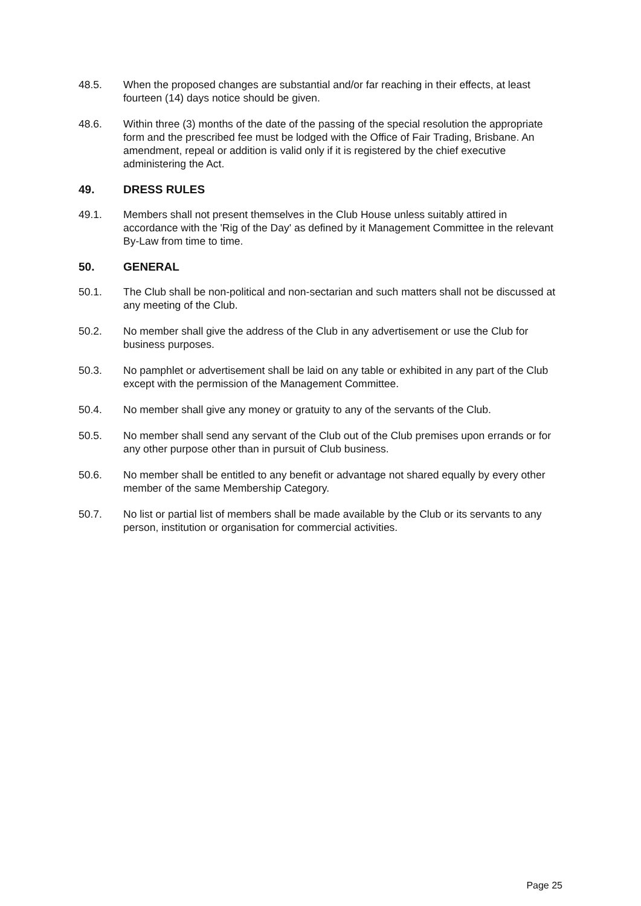48.5. When the proposed changes are substantial and/or far reaching in their effects, at least fourteen (14) days notice should be given.
48.6. Within three (3) months of the date of the passing of the special resolution the appropriate form and the prescribed fee must be lodged with the Office of Fair Trading, Brisbane. An amendment, repeal or addition is valid only if it is registered by the chief executive administering the Act.
49. DRESS RULES
49.1. Members shall not present themselves in the Club House unless suitably attired in accordance with the 'Rig of the Day' as defined by it Management Committee in the relevant By-Law from time to time.
50. GENERAL
50.1. The Club shall be non-political and non-sectarian and such matters shall not be discussed at any meeting of the Club.
50.2. No member shall give the address of the Club in any advertisement or use the Club for business purposes.
50.3. No pamphlet or advertisement shall be laid on any table or exhibited in any part of the Club except with the permission of the Management Committee.
50.4. No member shall give any money or gratuity to any of the servants of the Club.
50.5. No member shall send any servant of the Club out of the Club premises upon errands or for any other purpose other than in pursuit of Club business.
50.6. No member shall be entitled to any benefit or advantage not shared equally by every other member of the same Membership Category.
50.7. No list or partial list of members shall be made available by the Club or its servants to any person, institution or organisation for commercial activities.
Page 25